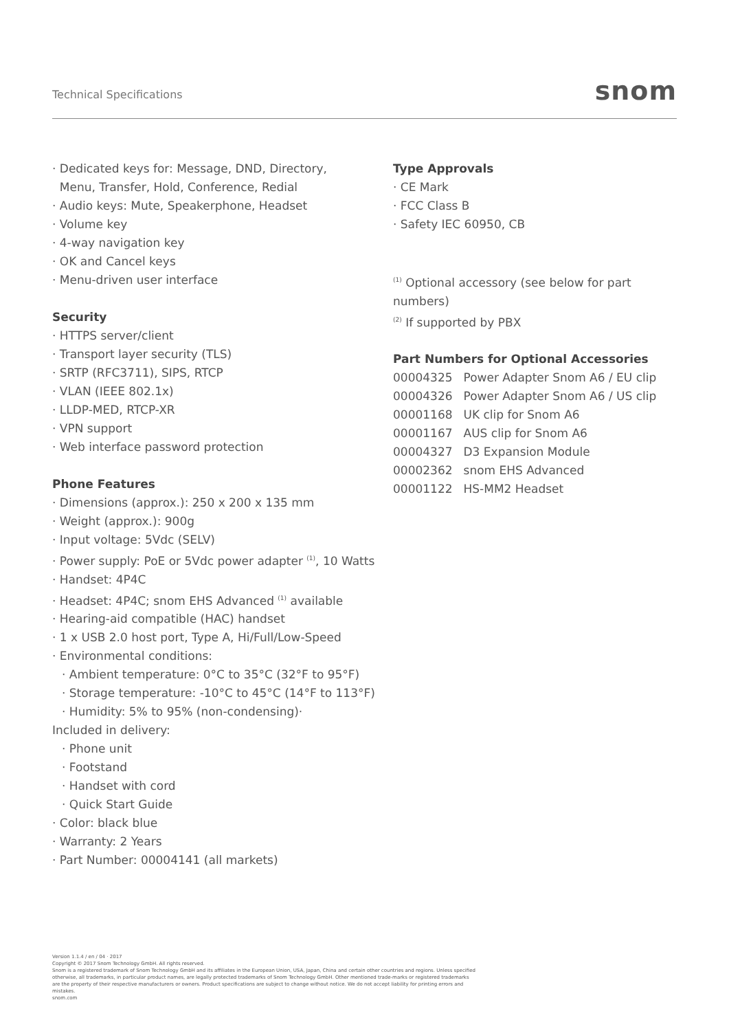Technical Specifications
snom
· Dedicated keys for: Message, DND, Directory,
Menu, Transfer, Hold, Conference, Redial
· Audio keys: Mute, Speakerphone, Headset
· Volume key
· 4-way navigation key
· OK and Cancel keys
· Menu-driven user interface
Security
· HTTPS server/client
· Transport layer security (TLS)
· SRTP (RFC3711), SIPS, RTCP
· VLAN (IEEE 802.1x)
· LLDP-MED, RTCP-XR
· VPN support
· Web interface password protection
Phone Features
· Dimensions (approx.): 250 x 200 x 135 mm
· Weight (approx.): 900g
· Input voltage: 5Vdc (SELV)
· Power supply: PoE or 5Vdc power adapter <sup>(1)</sup>, 10 Watts
· Handset: 4P4C
· Headset: 4P4C; snom EHS Advanced <sup>(1)</sup> available
· Hearing-aid compatible (HAC) handset
· 1 x USB 2.0 host port, Type A, Hi/Full/Low-Speed
· Environmental conditions:
· Ambient temperature: 0°C to 35°C (32°F to 95°F)
· Storage temperature: -10°C to 45°C (14°F to 113°F)
· Humidity: 5% to 95% (non-condensing)·
Included in delivery:
· Phone unit
· Footstand
· Handset with cord
· Quick Start Guide
· Color: black blue
· Warranty: 2 Years
· Part Number: 00004141 (all markets)
Type Approvals
· CE Mark
· FCC Class B
· Safety IEC 60950, CB
<sup>(1)</sup> Optional accessory (see below for part numbers)
<sup>(2)</sup> If supported by PBX
Part Numbers for Optional Accessories
| 00004325 | Power Adapter Snom A6 / EU clip |
| 00004326 | Power Adapter Snom A6 / US clip |
| 00001168 | UK clip for Snom A6 |
| 00001167 | AUS clip for Snom A6 |
| 00004327 | D3 Expansion Module |
| 00002362 | snom EHS Advanced |
| 00001122 | HS-MM2 Headset |
Version 1.1.4 / en / 04 · 2017
Copyright © 2017 Snom Technology GmbH. All rights reserved.
Snom is a registered trademark of Snom Technology GmbH and its affiliates in the European Union, USA, Japan, China and certain other countries and regions. Unless specified otherwise, all trademarks, in particular product names, are legally protected trademarks of Snom Technology GmbH. Other mentioned trade-marks or registered trademarks are the property of their respective manufacturers or owners. Product specifications are subject to change without notice. We do not accept liability for printing errors and mistakes.
snom.com